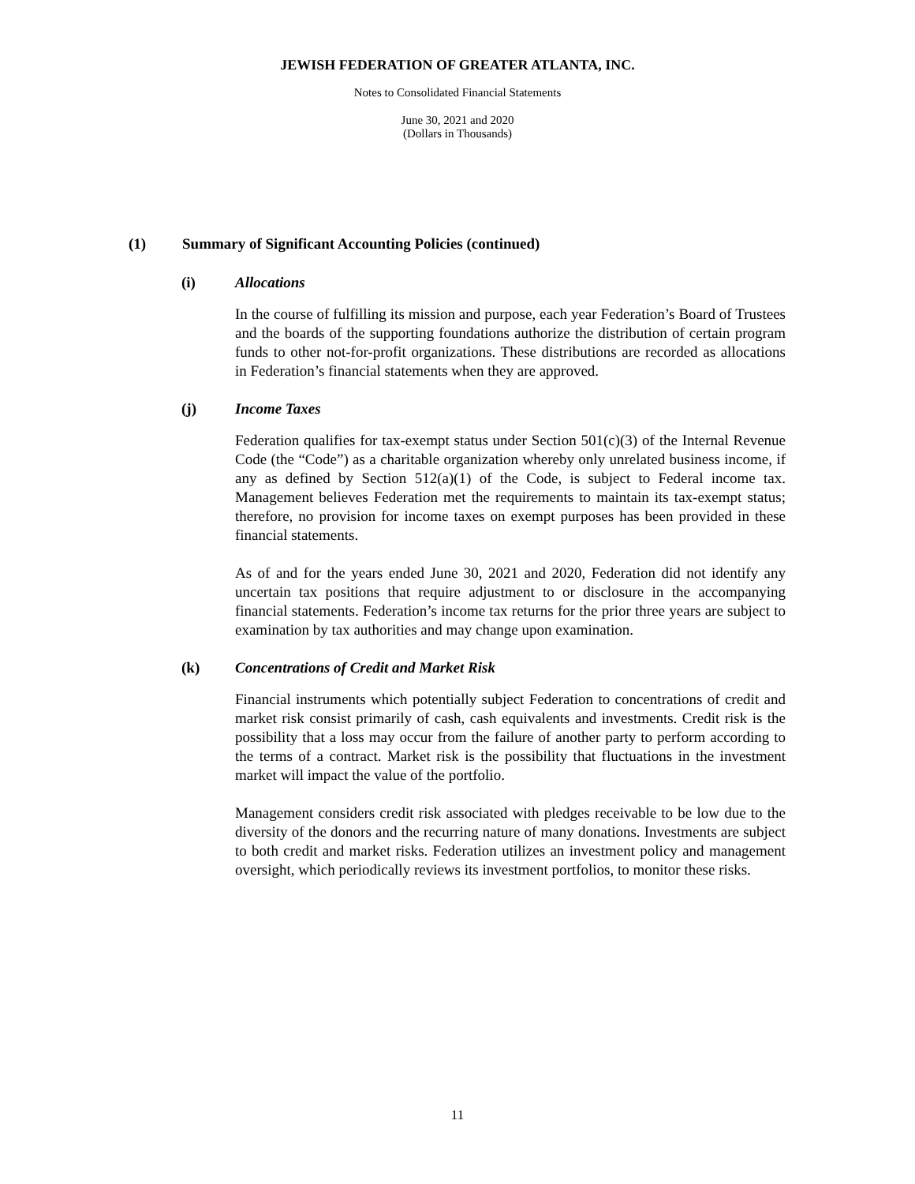JEWISH FEDERATION OF GREATER ATLANTA, INC.
Notes to Consolidated Financial Statements
June 30, 2021 and 2020
(Dollars in Thousands)
(1) Summary of Significant Accounting Policies (continued)
(i) Allocations
In the course of fulfilling its mission and purpose, each year Federation’s Board of Trustees and the boards of the supporting foundations authorize the distribution of certain program funds to other not-for-profit organizations. These distributions are recorded as allocations in Federation’s financial statements when they are approved.
(j) Income Taxes
Federation qualifies for tax-exempt status under Section 501(c)(3) of the Internal Revenue Code (the “Code”) as a charitable organization whereby only unrelated business income, if any as defined by Section 512(a)(1) of the Code, is subject to Federal income tax. Management believes Federation met the requirements to maintain its tax-exempt status; therefore, no provision for income taxes on exempt purposes has been provided in these financial statements.
As of and for the years ended June 30, 2021 and 2020, Federation did not identify any uncertain tax positions that require adjustment to or disclosure in the accompanying financial statements. Federation’s income tax returns for the prior three years are subject to examination by tax authorities and may change upon examination.
(k) Concentrations of Credit and Market Risk
Financial instruments which potentially subject Federation to concentrations of credit and market risk consist primarily of cash, cash equivalents and investments. Credit risk is the possibility that a loss may occur from the failure of another party to perform according to the terms of a contract. Market risk is the possibility that fluctuations in the investment market will impact the value of the portfolio.
Management considers credit risk associated with pledges receivable to be low due to the diversity of the donors and the recurring nature of many donations. Investments are subject to both credit and market risks. Federation utilizes an investment policy and management oversight, which periodically reviews its investment portfolios, to monitor these risks.
11